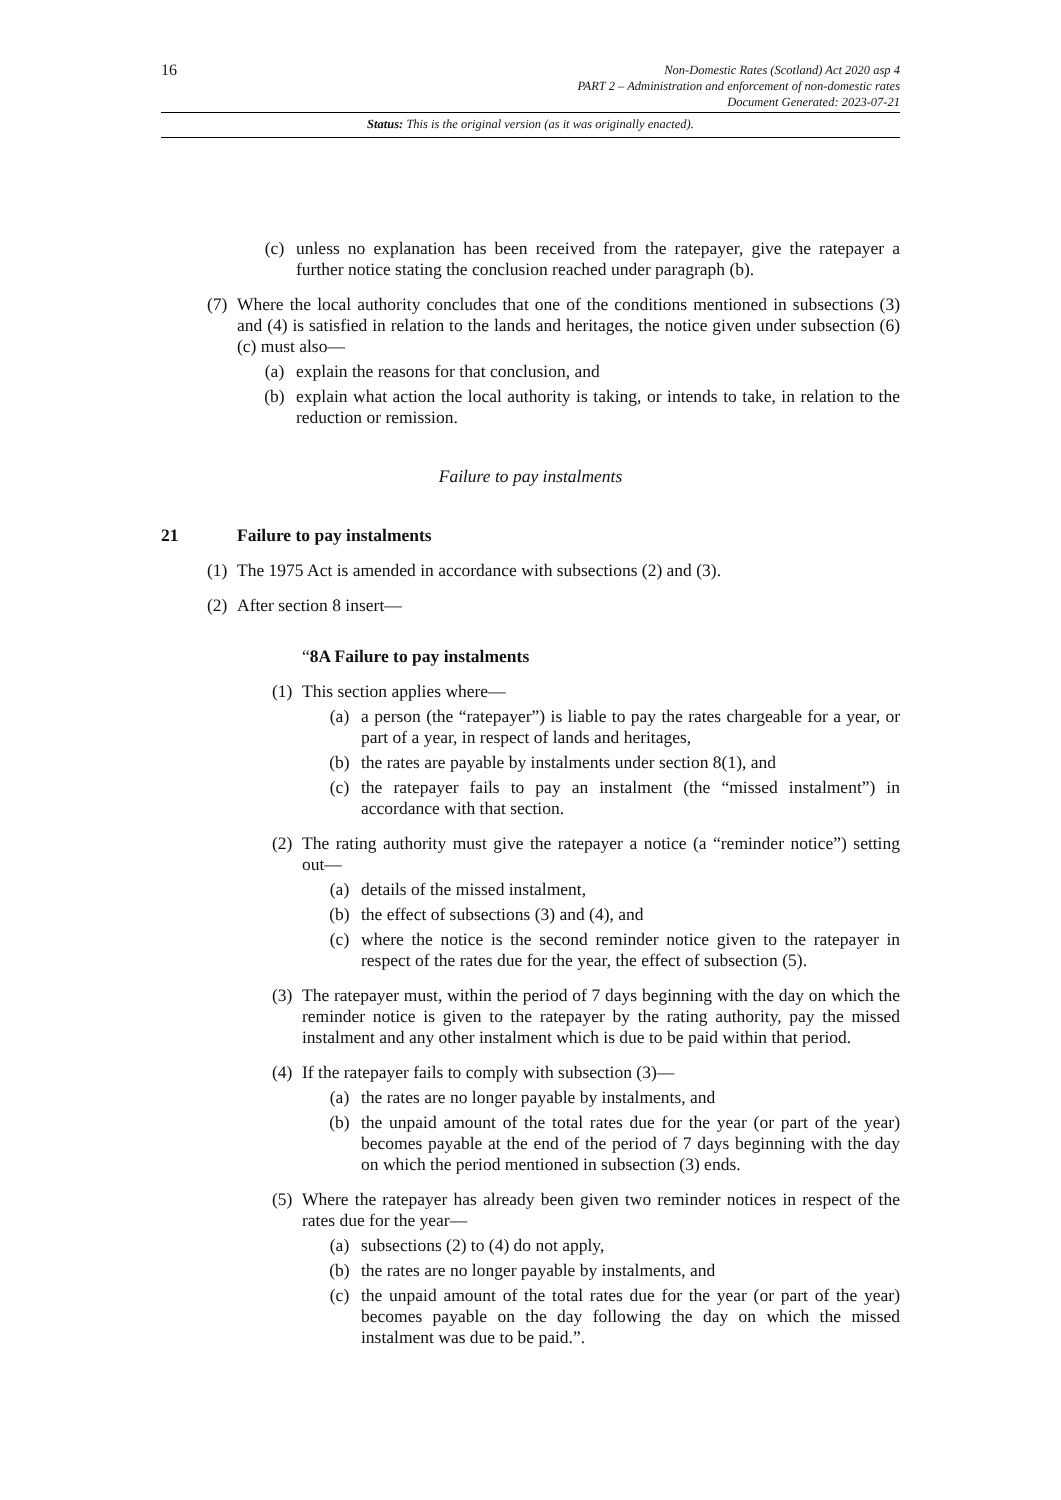16
Non-Domestic Rates (Scotland) Act 2020 asp 4
PART 2 – Administration and enforcement of non-domestic rates
Document Generated: 2023-07-21
Status: This is the original version (as it was originally enacted).
(c) unless no explanation has been received from the ratepayer, give the ratepayer a further notice stating the conclusion reached under paragraph (b).
(7) Where the local authority concludes that one of the conditions mentioned in subsections (3) and (4) is satisfied in relation to the lands and heritages, the notice given under subsection (6)(c) must also—
(a) explain the reasons for that conclusion, and
(b) explain what action the local authority is taking, or intends to take, in relation to the reduction or remission.
Failure to pay instalments
21 Failure to pay instalments
(1) The 1975 Act is amended in accordance with subsections (2) and (3).
(2) After section 8 insert—
“8A Failure to pay instalments
(1) This section applies where—
(a) a person (the “ratepayer”) is liable to pay the rates chargeable for a year, or part of a year, in respect of lands and heritages,
(b) the rates are payable by instalments under section 8(1), and
(c) the ratepayer fails to pay an instalment (the “missed instalment”) in accordance with that section.
(2) The rating authority must give the ratepayer a notice (a “reminder notice”) setting out—
(a) details of the missed instalment,
(b) the effect of subsections (3) and (4), and
(c) where the notice is the second reminder notice given to the ratepayer in respect of the rates due for the year, the effect of subsection (5).
(3) The ratepayer must, within the period of 7 days beginning with the day on which the reminder notice is given to the ratepayer by the rating authority, pay the missed instalment and any other instalment which is due to be paid within that period.
(4) If the ratepayer fails to comply with subsection (3)—
(a) the rates are no longer payable by instalments, and
(b) the unpaid amount of the total rates due for the year (or part of the year) becomes payable at the end of the period of 7 days beginning with the day on which the period mentioned in subsection (3) ends.
(5) Where the ratepayer has already been given two reminder notices in respect of the rates due for the year—
(a) subsections (2) to (4) do not apply,
(b) the rates are no longer payable by instalments, and
(c) the unpaid amount of the total rates due for the year (or part of the year) becomes payable on the day following the day on which the missed instalment was due to be paid.”.